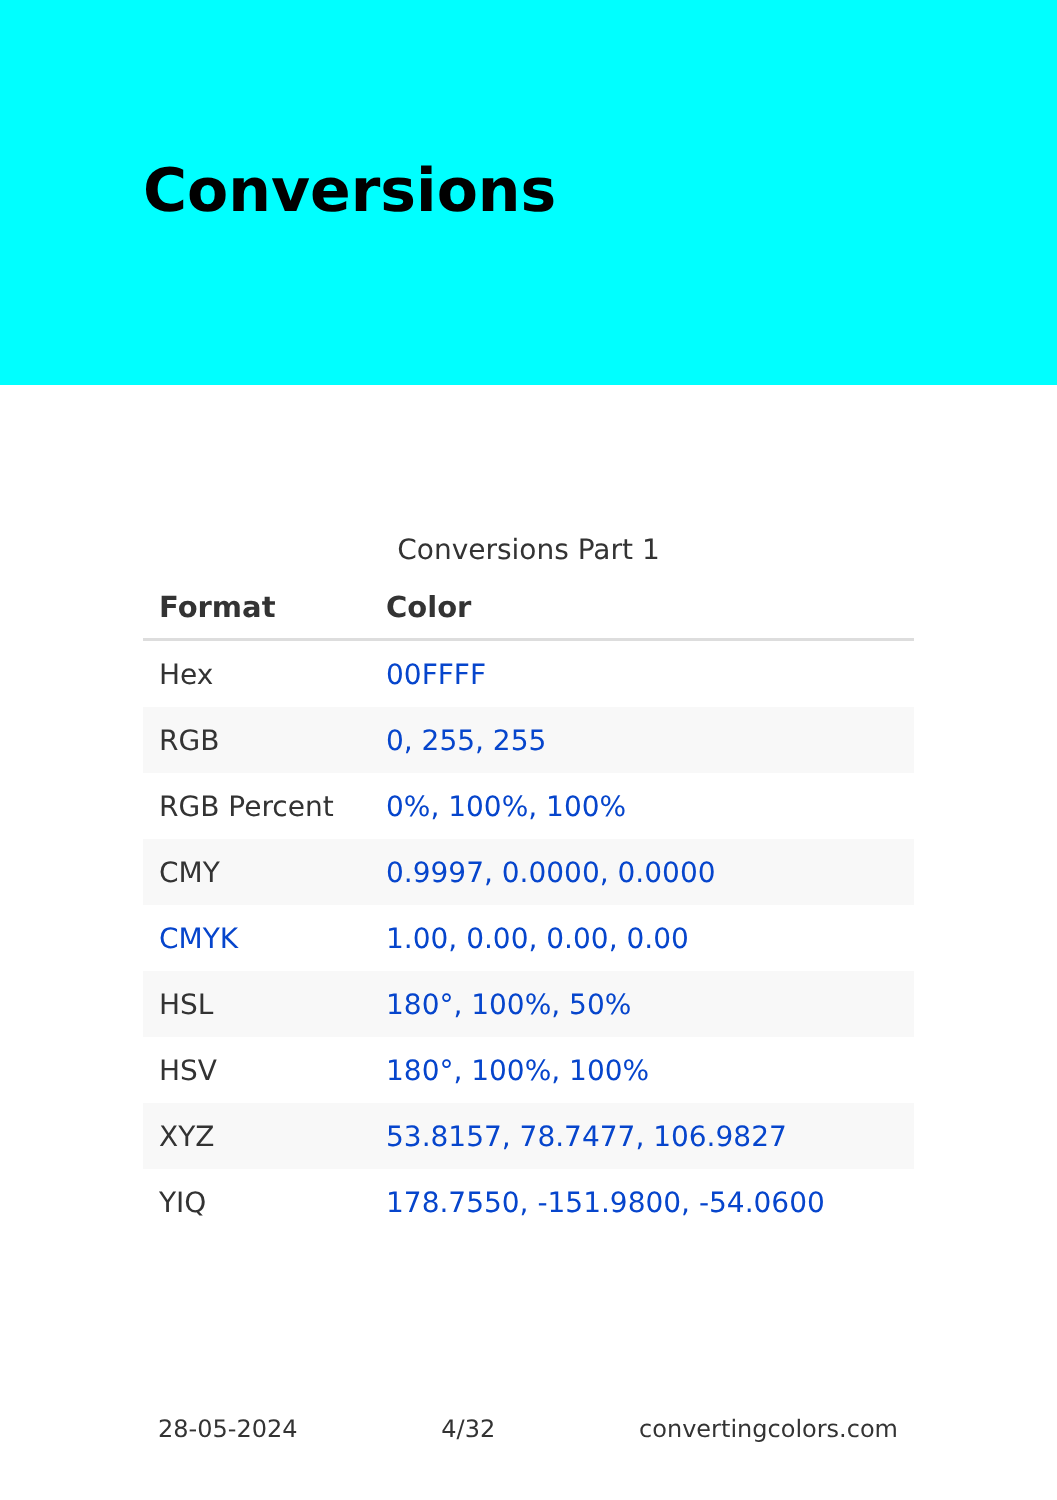Conversions
Conversions Part 1
| Format | Color |
| --- | --- |
| Hex | 00FFFF |
| RGB | 0, 255, 255 |
| RGB Percent | 0%, 100%, 100% |
| CMY | 0.9997, 0.0000, 0.0000 |
| CMYK | 1.00, 0.00, 0.00, 0.00 |
| HSL | 180°, 100%, 50% |
| HSV | 180°, 100%, 100% |
| XYZ | 53.8157, 78.7477, 106.9827 |
| YIQ | 178.7550, -151.9800, -54.0600 |
28-05-2024 4/32 convertingcolors.com